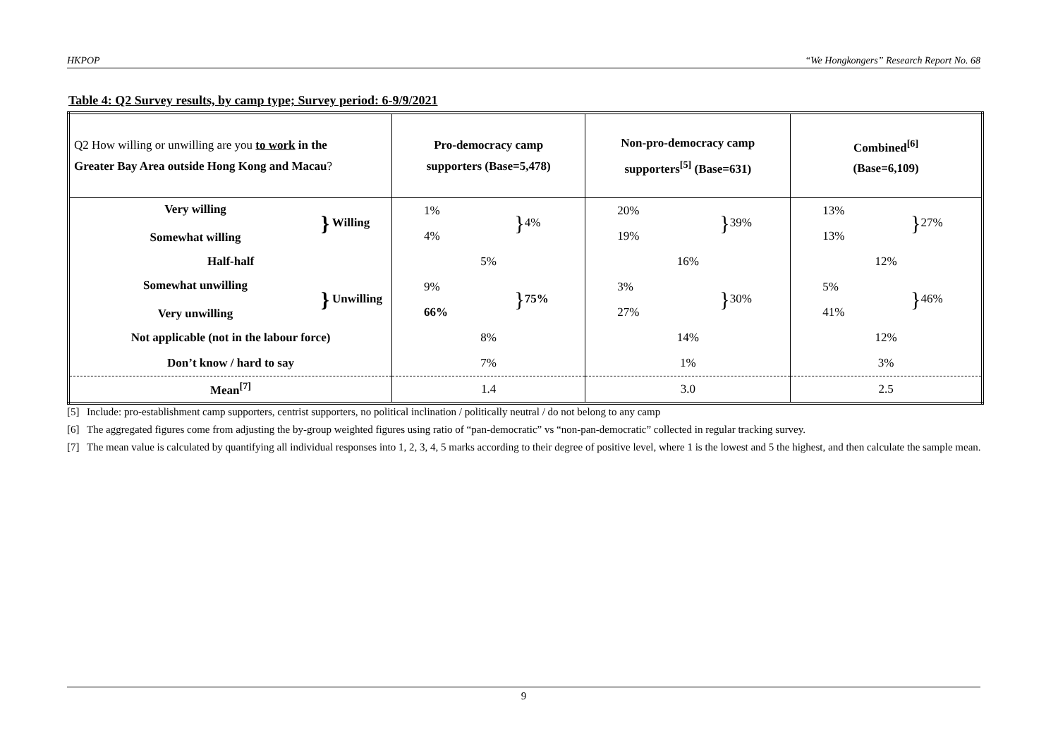HKPOP “We Hongkongers” Research Report No. 68
Table 4: Q2 Survey results, by camp type; Survey period: 6-9/9/2021
| Q2 How willing or unwilling are you to work in the Greater Bay Area outside Hong Kong and Macau ? | Pro-democracy camp supporters (Base=5,478) | Non-pro-democracy camp supporters<sup>[5]</sup> (Base=631) | Combined<sup>[6]</sup> (Base=6,109) |
| --- | --- | --- | --- |
| Very willing Somewhat willing } Willing | 1% 4% } 4% | 20% 19% } 39% | 13% 13% } 27% |
| Half-half | 5% | 16% | 12% |
| Somewhat unwilling Very unwilling } Unwilling | 9% 66% } 75% | 3% 27% } 30% | 5% 41% } 46% |
| Not applicable (not in the labour force) | 8% | 14% | 12% |
| Don’t know / hard to say | 7% | 1% | 3% |
| Mean<sup>[7]</sup> | 1.4 | 3.0 | 2.5 |
[5] Include: pro-establishment camp supporters, centrist supporters, no political inclination / politically neutral / do not belong to any camp
[6] The aggregated figures come from adjusting the by-group weighted figures using ratio of “pan-democratic” vs “non-pan-democratic” collected in regular tracking survey.
[7] The mean value is calculated by quantifying all individual responses into 1, 2, 3, 4, 5 marks according to their degree of positive level, where 1 is the lowest and 5 the highest, and then calculate the sample mean.
9